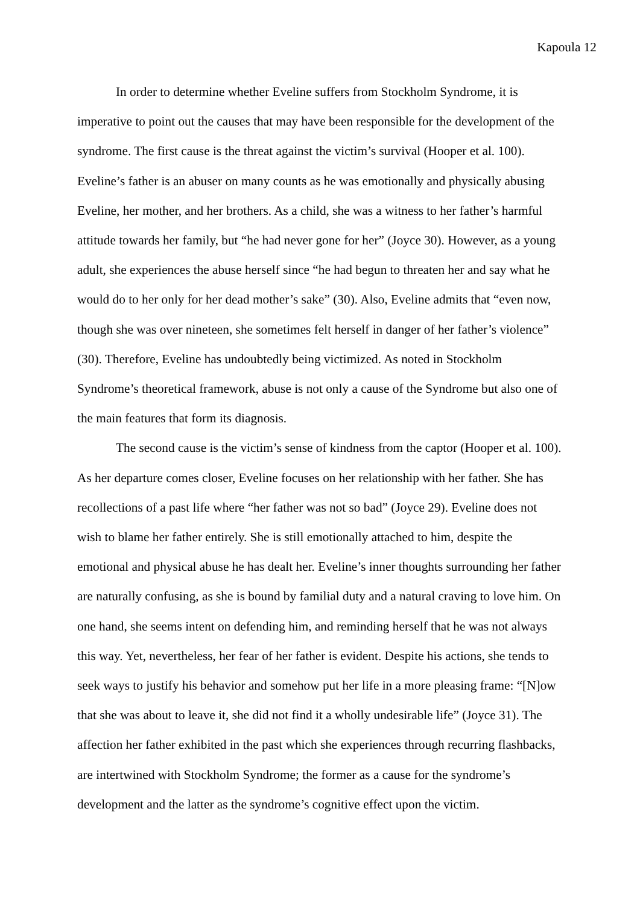Kapoula 12
In order to determine whether Eveline suffers from Stockholm Syndrome, it is imperative to point out the causes that may have been responsible for the development of the syndrome. The first cause is the threat against the victim’s survival (Hooper et al. 100). Eveline’s father is an abuser on many counts as he was emotionally and physically abusing Eveline, her mother, and her brothers. As a child, she was a witness to her father’s harmful attitude towards her family, but “he had never gone for her” (Joyce 30). However, as a young adult, she experiences the abuse herself since “he had begun to threaten her and say what he would do to her only for her dead mother’s sake” (30). Also, Eveline admits that “even now, though she was over nineteen, she sometimes felt herself in danger of her father’s violence” (30). Therefore, Eveline has undoubtedly being victimized. As noted in Stockholm Syndrome’s theoretical framework, abuse is not only a cause of the Syndrome but also one of the main features that form its diagnosis.
The second cause is the victim’s sense of kindness from the captor (Hooper et al. 100). As her departure comes closer, Eveline focuses on her relationship with her father. She has recollections of a past life where “her father was not so bad” (Joyce 29). Eveline does not wish to blame her father entirely. She is still emotionally attached to him, despite the emotional and physical abuse he has dealt her. Eveline’s inner thoughts surrounding her father are naturally confusing, as she is bound by familial duty and a natural craving to love him. On one hand, she seems intent on defending him, and reminding herself that he was not always this way. Yet, nevertheless, her fear of her father is evident. Despite his actions, she tends to seek ways to justify his behavior and somehow put her life in a more pleasing frame: “[N]ow that she was about to leave it, she did not find it a wholly undesirable life” (Joyce 31). The affection her father exhibited in the past which she experiences through recurring flashbacks, are intertwined with Stockholm Syndrome; the former as a cause for the syndrome’s development and the latter as the syndrome’s cognitive effect upon the victim.